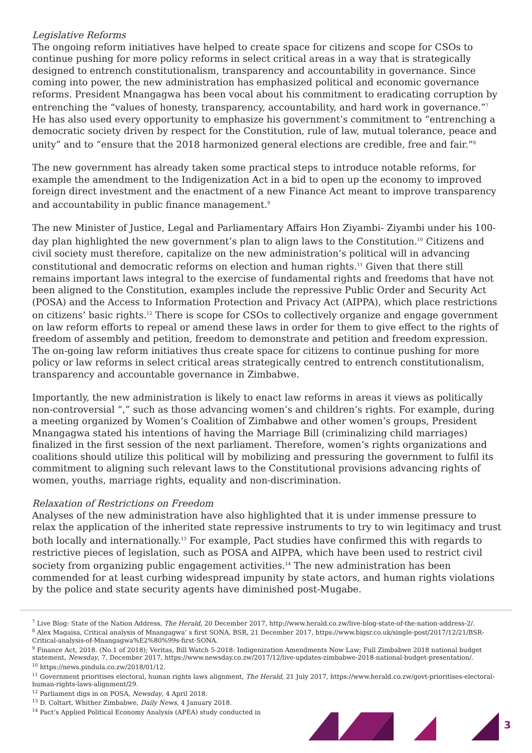Legislative Reforms
The ongoing reform initiatives have helped to create space for citizens and scope for CSOs to continue pushing for more policy reforms in select critical areas in a way that is strategically designed to entrench constitutionalism, transparency and accountability in governance. Since coming into power, the new administration has emphasized political and economic governance reforms. President Mnangagwa has been vocal about his commitment to eradicating corruption by entrenching the “values of honesty, transparency, accountability, and hard work in governance.”<sup>7</sup> He has also used every opportunity to emphasize his government’s commitment to “entrenching a democratic society driven by respect for the Constitution, rule of law, mutual tolerance, peace and unity” and to “ensure that the 2018 harmonized general elections are credible, free and fair.”<sup>8</sup>
The new government has already taken some practical steps to introduce notable reforms, for example the amendment to the Indigenization Act in a bid to open up the economy to improved foreign direct investment and the enactment of a new Finance Act meant to improve transparency and accountability in public finance management.<sup>9</sup>
The new Minister of Justice, Legal and Parliamentary Affairs Hon Ziyambi- Ziyambi under his 100-day plan highlighted the new government’s plan to align laws to the Constitution.<sup>10</sup> Citizens and civil society must therefore, capitalize on the new administration’s political will in advancing constitutional and democratic reforms on election and human rights.<sup>11</sup> Given that there still remains important laws integral to the exercise of fundamental rights and freedoms that have not been aligned to the Constitution, examples include the repressive Public Order and Security Act (POSA) and the Access to Information Protection and Privacy Act (AIPPA), which place restrictions on citizens’ basic rights.<sup>12</sup> There is scope for CSOs to collectively organize and engage government on law reform efforts to repeal or amend these laws in order for them to give effect to the rights of freedom of assembly and petition, freedom to demonstrate and petition and freedom expression. The on-going law reform initiatives thus create space for citizens to continue pushing for more policy or law reforms in select critical areas strategically centred to entrench constitutionalism, transparency and accountable governance in Zimbabwe.
Importantly, the new administration is likely to enact law reforms in areas it views as politically non-controversial “,” such as those advancing women’s and children’s rights. For example, during a meeting organized by Women’s Coalition of Zimbabwe and other women’s groups, President Mnangagwa stated his intentions of having the Marriage Bill (criminalizing child marriages) finalized in the first session of the next parliament. Therefore, women’s rights organizations and coalitions should utilize this political will by mobilizing and pressuring the government to fulfil its commitment to aligning such relevant laws to the Constitutional provisions advancing rights of women, youths, marriage rights, equality and non-discrimination.
Relaxation of Restrictions on Freedom
Analyses of the new administration have also highlighted that it is under immense pressure to relax the application of the inherited state repressive instruments to try to win legitimacy and trust both locally and internationally.<sup>13</sup> For example, Pact studies have confirmed this with regards to restrictive pieces of legislation, such as POSA and AIPPA, which have been used to restrict civil society from organizing public engagement activities.<sup>14</sup> The new administration has been commended for at least curbing widespread impunity by state actors, and human rights violations by the police and state security agents have diminished post-Mugabe.
<sup>7</sup> Live Blog: State of the Nation Address, The Herald, 20 December 2017, http://www.herald.co.zw/live-blog-state-of-the-nation-address-2/.
<sup>8</sup> Alex Magaisa, Critical analysis of Mnangagwa’ s first SONA, BSR, 21 December 2017, https://www.bigsr.co.uk/single-post/2017/12/21/BSR-Critical-analysis-of-Mnangagwa%E2%80%99s-first-SONA.
<sup>9</sup> Finance Act, 2018. (No.1 of 2018); Veritas, Bill Watch 5-2018: Indigenization Amendments Now Law; Full Zimbabwe 2018 national budget statement, Newsday, 7, December 2017, https://www.newsday.co.zw/2017/12/live-updates-zimbabwe-2018-national-budget-presentation/.
<sup>10</sup> https://news.pindula.co.zw/2018/01/12.
<sup>11</sup> Government prioritises electoral, human rights laws alignment, The Herald, 21 July 2017, https://www.herald.co.zw/govt-prioritises-electoral-human-rights-laws-alignment/29.
<sup>12</sup> Parliament digs in on POSA, Newsday, 4 April 2018.
<sup>13</sup> D. Coltart, Whither Zimbabwe, Daily News, 4 January 2018.
<sup>14</sup> Pact’s Applied Political Economy Analysis (APEA) study conducted in
3